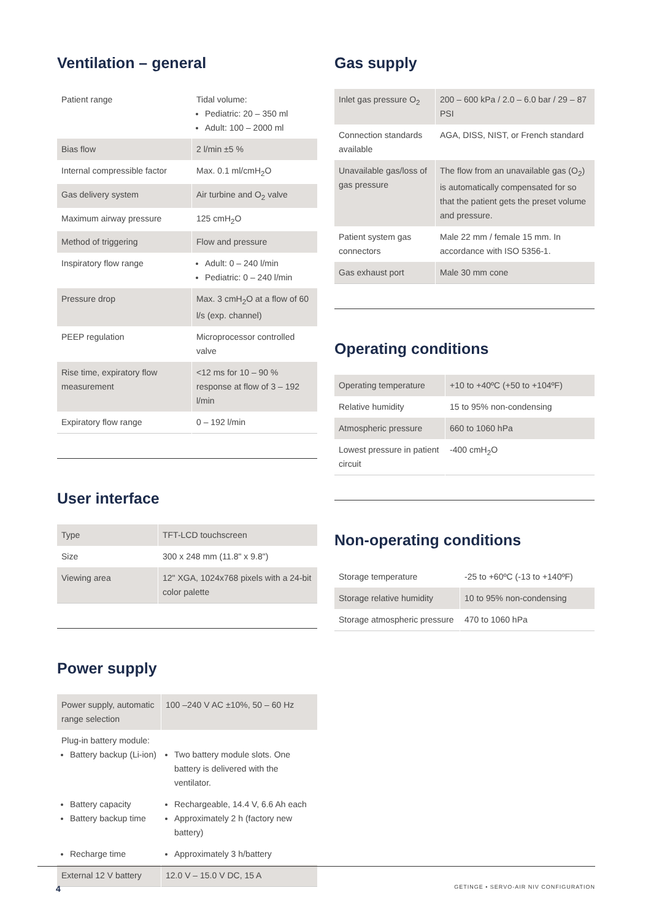Ventilation – general
| Patient range | Tidal volume: Pediatric: 20 – 350 ml Adult: 100 – 2000 ml |
| Bias flow | 2 l/min ±5 % |
| Internal compressible factor | Max. 0.1 ml/cmH<sub>2</sub>O |
| Gas delivery system | Air turbine and O<sub>2</sub> valve |
| Maximum airway pressure | 125 cmH<sub>2</sub>O |
| Method of triggering | Flow and pressure |
| Inspiratory flow range | Adult: 0 – 240 l/min Pediatric: 0 – 240 l/min |
| Pressure drop | Max. 3 cmH<sub>2</sub>O at a flow of 60 l/s (exp. channel) |
| PEEP regulation | Microprocessor controlled valve |
| Rise time, expiratory flow measurement | <12 ms for 10 – 90 % response at flow of 3 – 192 l/min |
| Expiratory flow range | 0 – 192 l/min |
User interface
| Type | TFT-LCD touchscreen |
| Size | 300 x 248 mm (11.8" x 9.8") |
| Viewing area | 12" XGA, 1024x768 pixels with a 24-bit color palette |
Power supply
| Power supply, automatic range selection | 100 –240 V AC ±10%, 50 – 60 Hz |
| Plug-in battery module: Battery backup (Li-ion) | Two battery module slots. One battery is delivered with the ventilator. |
| Battery capacity Battery backup time | Rechargeable, 14.4 V, 6.6 Ah each Approximately 2 h (factory new battery) |
| Recharge time | Approximately 3 h/battery |
| External 12 V battery | 12.0 V – 15.0 V DC, 15 A |
Gas supply
| Inlet gas pressure O<sub>2</sub> | 200 – 600 kPa / 2.0 – 6.0 bar / 29 – 87 PSI |
| Connection standards available | AGA, DISS, NIST, or French standard |
| Unavailable gas/loss of gas pressure | The flow from an unavailable gas (O<sub>2</sub>) is automatically compensated for so that the patient gets the preset volume and pressure. |
| Patient system gas connectors | Male 22 mm / female 15 mm. In accordance with ISO 5356-1. |
| Gas exhaust port | Male 30 mm cone |
Operating conditions
| Operating temperature | +10 to +40ºC (+50 to +104ºF) |
| Relative humidity | 15 to 95% non-condensing |
| Atmospheric pressure | 660 to 1060 hPa |
| Lowest pressure in patient circuit | -400 cmH<sub>2</sub>O |
Non-operating conditions
| Storage temperature | -25 to +60ºC (-13 to +140ºF) |
| Storage relative humidity | 10 to 95% non-condensing |
| Storage atmospheric pressure | 470 to 1060 hPa |
4 GETINGE • SERVO-AIR NIV CONFIGURATION